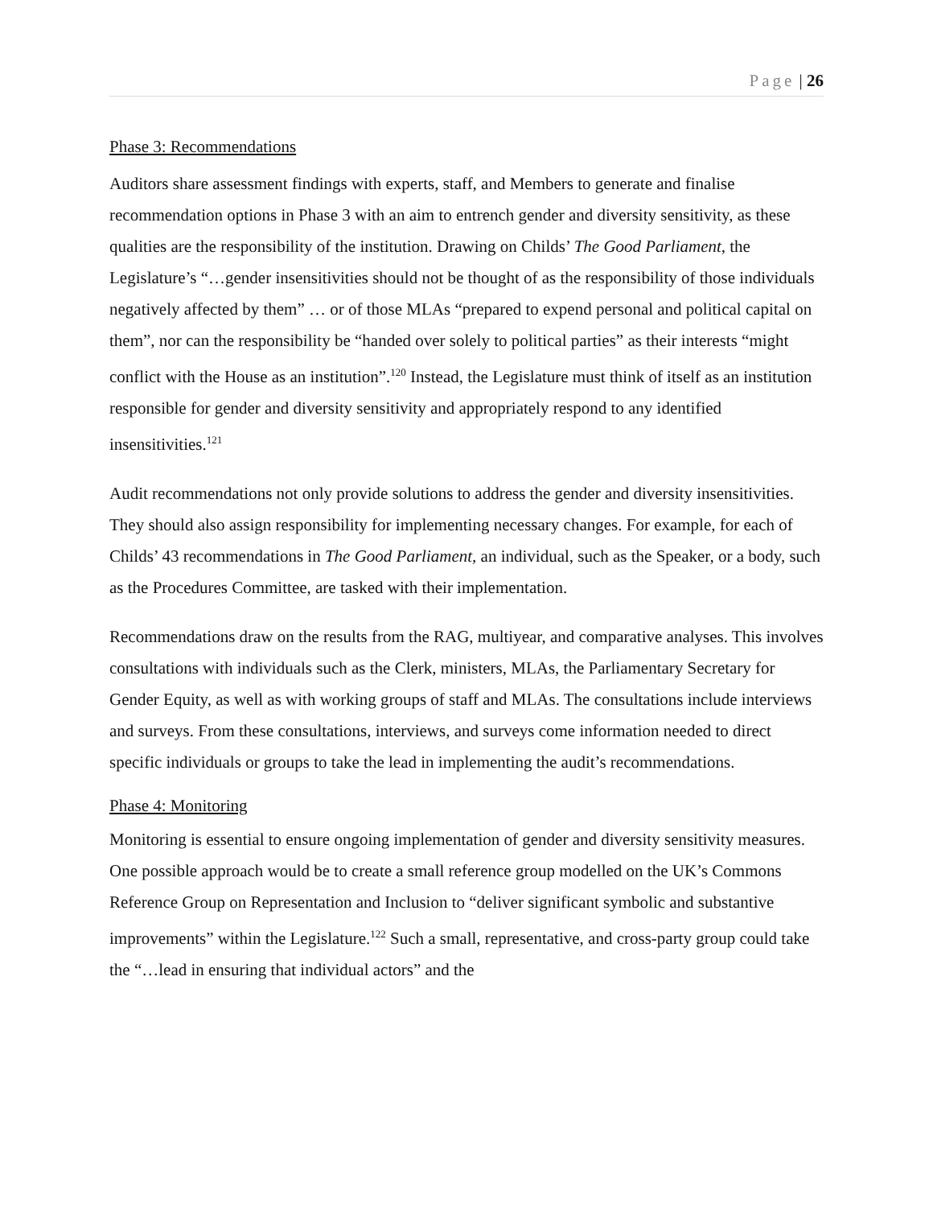Page | 26
Phase 3: Recommendations
Auditors share assessment findings with experts, staff, and Members to generate and finalise recommendation options in Phase 3 with an aim to entrench gender and diversity sensitivity, as these qualities are the responsibility of the institution. Drawing on Childs’ The Good Parliament, the Legislature’s “…gender insensitivities should not be thought of as the responsibility of those individuals negatively affected by them” … or of those MLAs “prepared to expend personal and political capital on them”, nor can the responsibility be “handed over solely to political parties” as their interests “might conflict with the House as an institution”.<sup>120</sup> Instead, the Legislature must think of itself as an institution responsible for gender and diversity sensitivity and appropriately respond to any identified insensitivities.<sup>121</sup>
Audit recommendations not only provide solutions to address the gender and diversity insensitivities. They should also assign responsibility for implementing necessary changes. For example, for each of Childs’ 43 recommendations in The Good Parliament, an individual, such as the Speaker, or a body, such as the Procedures Committee, are tasked with their implementation.
Recommendations draw on the results from the RAG, multiyear, and comparative analyses. This involves consultations with individuals such as the Clerk, ministers, MLAs, the Parliamentary Secretary for Gender Equity, as well as with working groups of staff and MLAs. The consultations include interviews and surveys. From these consultations, interviews, and surveys come information needed to direct specific individuals or groups to take the lead in implementing the audit’s recommendations.
Phase 4: Monitoring
Monitoring is essential to ensure ongoing implementation of gender and diversity sensitivity measures. One possible approach would be to create a small reference group modelled on the UK’s Commons Reference Group on Representation and Inclusion to “deliver significant symbolic and substantive improvements” within the Legislature.<sup>122</sup> Such a small, representative, and cross-party group could take the “…lead in ensuring that individual actors” and the